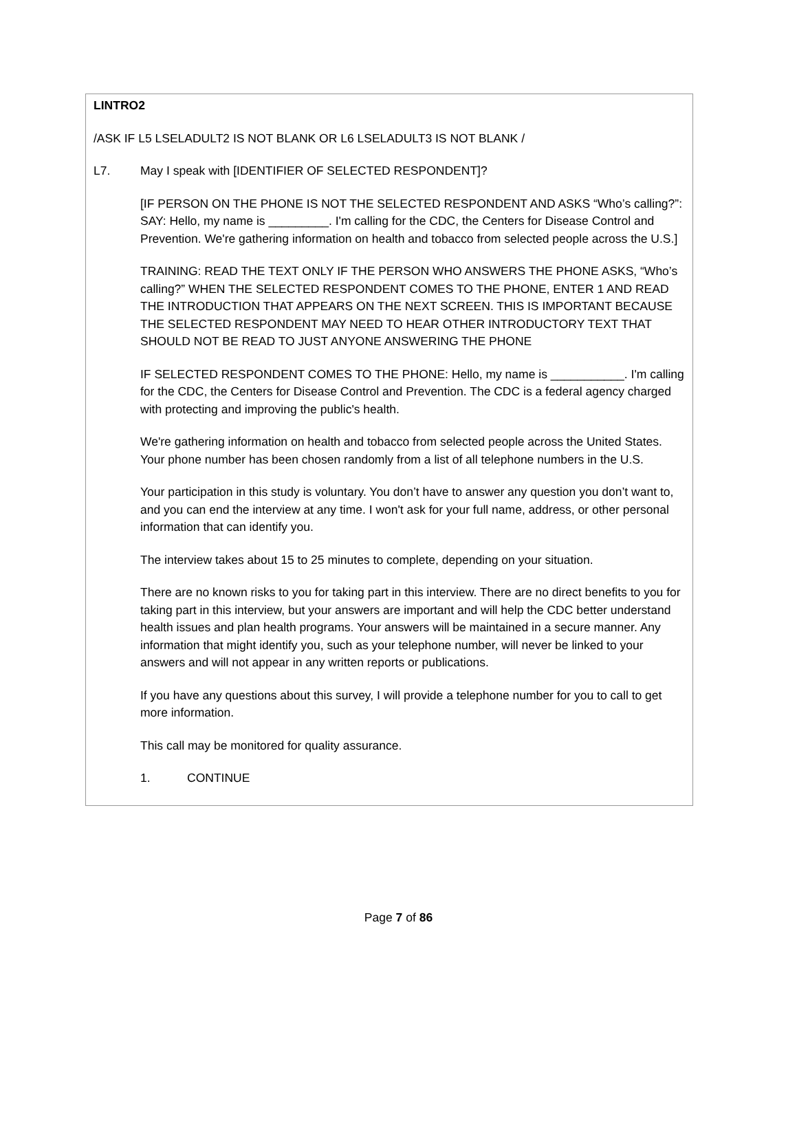LINTRO2
/ASK IF L5 LSELADULT2 IS NOT BLANK OR L6 LSELADULT3 IS NOT BLANK /
L7. May I speak with [IDENTIFIER OF SELECTED RESPONDENT]?
[IF PERSON ON THE PHONE IS NOT THE SELECTED RESPONDENT AND ASKS “Who’s calling?”: SAY: Hello, my name is _________. I'm calling for the CDC, the Centers for Disease Control and Prevention. We're gathering information on health and tobacco from selected people across the U.S.]
TRAINING: READ THE TEXT ONLY IF THE PERSON WHO ANSWERS THE PHONE ASKS, “Who’s calling?” WHEN THE SELECTED RESPONDENT COMES TO THE PHONE, ENTER 1 AND READ THE INTRODUCTION THAT APPEARS ON THE NEXT SCREEN. THIS IS IMPORTANT BECAUSE THE SELECTED RESPONDENT MAY NEED TO HEAR OTHER INTRODUCTORY TEXT THAT SHOULD NOT BE READ TO JUST ANYONE ANSWERING THE PHONE
IF SELECTED RESPONDENT COMES TO THE PHONE: Hello, my name is ___________. I'm calling for the CDC, the Centers for Disease Control and Prevention. The CDC is a federal agency charged with protecting and improving the public's health.
We're gathering information on health and tobacco from selected people across the United States. Your phone number has been chosen randomly from a list of all telephone numbers in the U.S.
Your participation in this study is voluntary. You don’t have to answer any question you don’t want to, and you can end the interview at any time. I won't ask for your full name, address, or other personal information that can identify you.
The interview takes about 15 to 25 minutes to complete, depending on your situation.
There are no known risks to you for taking part in this interview. There are no direct benefits to you for taking part in this interview, but your answers are important and will help the CDC better understand health issues and plan health programs. Your answers will be maintained in a secure manner. Any information that might identify you, such as your telephone number, will never be linked to your answers and will not appear in any written reports or publications.
If you have any questions about this survey, I will provide a telephone number for you to call to get more information.
This call may be monitored for quality assurance.
1. CONTINUE
Page 7 of 86